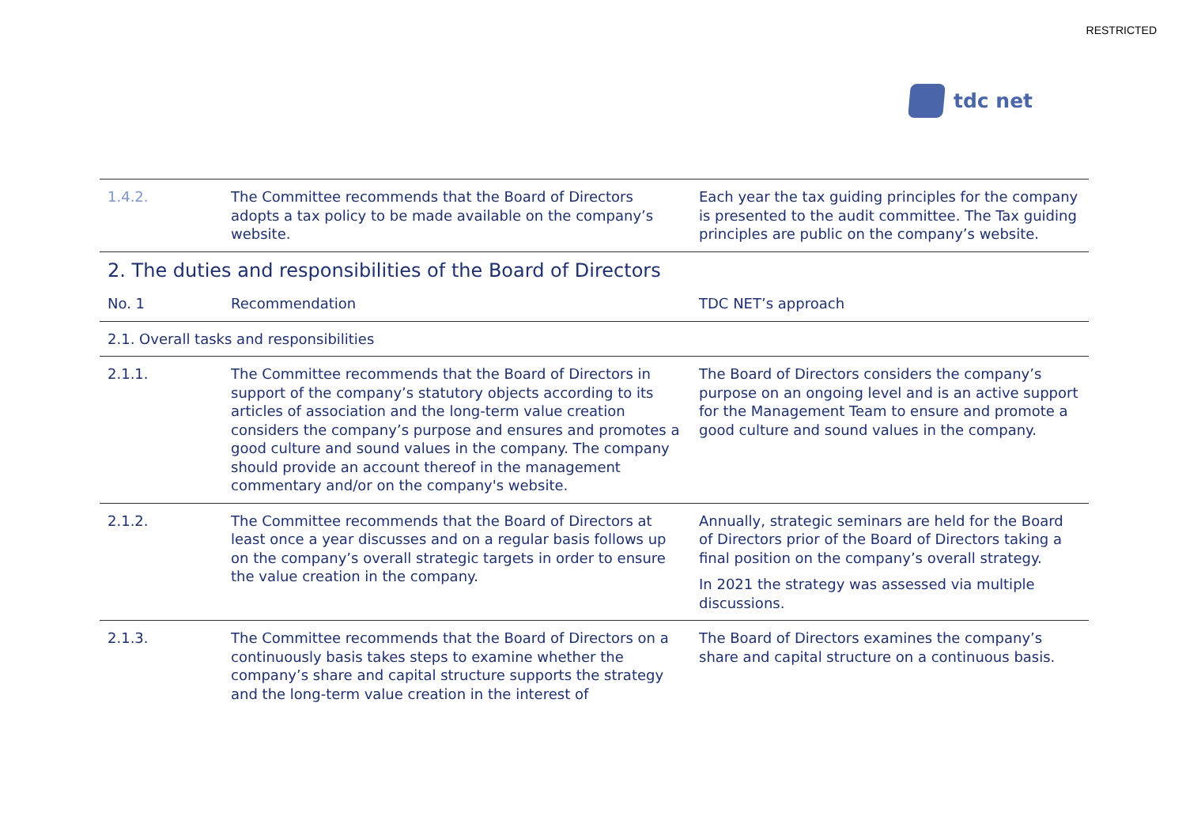RESTRICTED
tdc net
| 1.4.2. | The Committee recommends that the Board of Directors adopts a tax policy to be made available on the company’s website. | Each year the tax guiding principles for the company is presented to the audit committee. The Tax guiding principles are public on the company’s website. |
| 2. The duties and responsibilities of the Board of Directors | | |
| No. 1 | Recommendation | TDC NET’s approach |
| 2.1. Overall tasks and responsibilities | | |
| 2.1.1. | The Committee recommends that the Board of Directors in support of the company’s statutory objects according to its articles of association and the long-term value creation considers the company’s purpose and ensures and promotes a good culture and sound values in the company. The company should provide an account thereof in the management commentary and/or on the company's website. | The Board of Directors considers the company’s purpose on an ongoing level and is an active support for the Management Team to ensure and promote a good culture and sound values in the company. |
| 2.1.2. | The Committee recommends that the Board of Directors at least once a year discusses and on a regular basis follows up on the company’s overall strategic targets in order to ensure the value creation in the company. | Annually, strategic seminars are held for the Board of Directors prior of the Board of Directors taking a final position on the company’s overall strategy. In 2021 the strategy was assessed via multiple discussions. |
| 2.1.3. | The Committee recommends that the Board of Directors on a continuously basis takes steps to examine whether the company’s share and capital structure supports the strategy and the long-term value creation in the interest of | The Board of Directors examines the company’s share and capital structure on a continuous basis. |